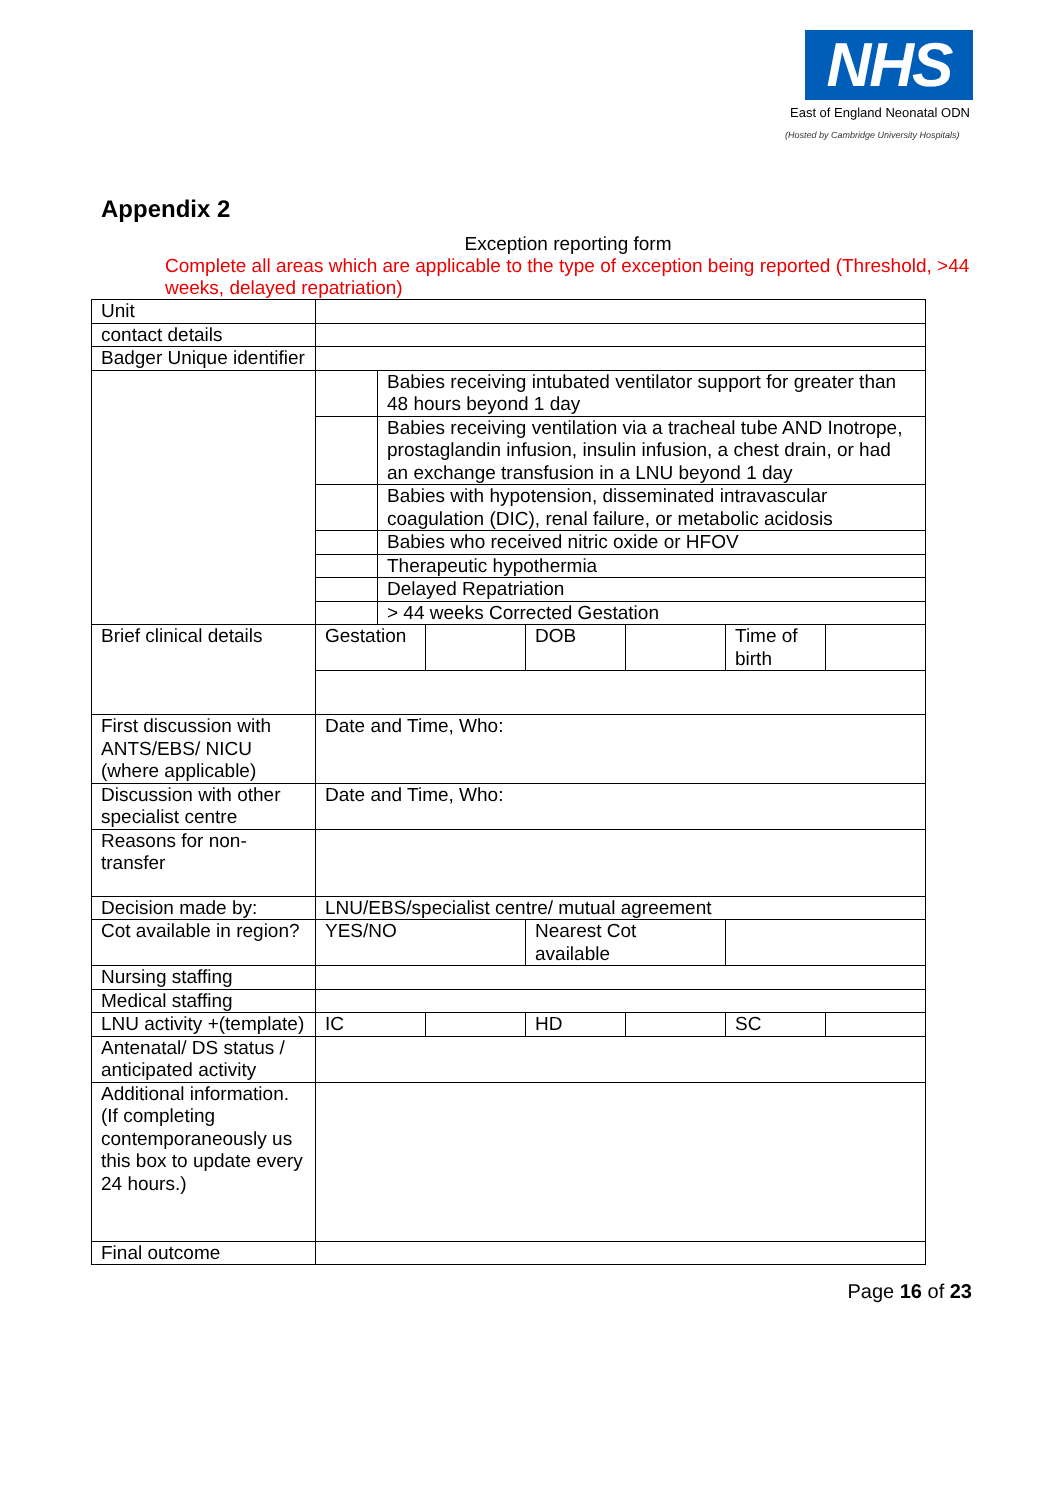NHS
East of England Neonatal ODN
(Hosted by Cambridge University Hospitals)
Appendix 2
Exception reporting form
Complete all areas which are applicable to the type of exception being reported (Threshold, >44 weeks, delayed repatriation)
| Unit | | | | | | | |
| contact details | | | | | | | |
| Badger Unique identifier | | | | | | | |
| | | Babies receiving intubated ventilator support for greater than 48 hours beyond 1 day | | | | | |
| | | Babies receiving ventilation via a tracheal tube AND Inotrope, prostaglandin infusion, insulin infusion, a chest drain, or had an exchange transfusion in a LNU beyond 1 day | | | | | |
| | | Babies with hypotension, disseminated intravascular coagulation (DIC), renal failure, or metabolic acidosis | | | | | |
| | | Babies who received nitric oxide or HFOV | | | | | |
| | | Therapeutic hypothermia | | | | | |
| | | Delayed Repatriation | | | | | |
| | | > 44 weeks Corrected Gestation | | | | | |
| Brief clinical details | Gestation | | | DOB | | Time of birth | |
| First discussion with ANTS/EBS/ NICU (where applicable) | Date and Time, Who: | | | | | | |
| Discussion with other specialist centre | Date and Time, Who: | | | | | | |
| Reasons for non-transfer | | | | | | | |
| Decision made by: | LNU/EBS/specialist centre/ mutual agreement | | | | | | |
| Cot available in region? | YES/NO | | | Nearest Cot available | | | |
| Nursing staffing | | | | | | | |
| Medical staffing | | | | | | | |
| LNU activity +(template) | IC | | | HD | | SC | |
| Antenatal/ DS status / anticipated activity | | | | | | | |
| Additional information. (If completing contemporaneously us this box to update every 24 hours.) | | | | | | | |
| Final outcome | | | | | | | |
Page 16 of 23